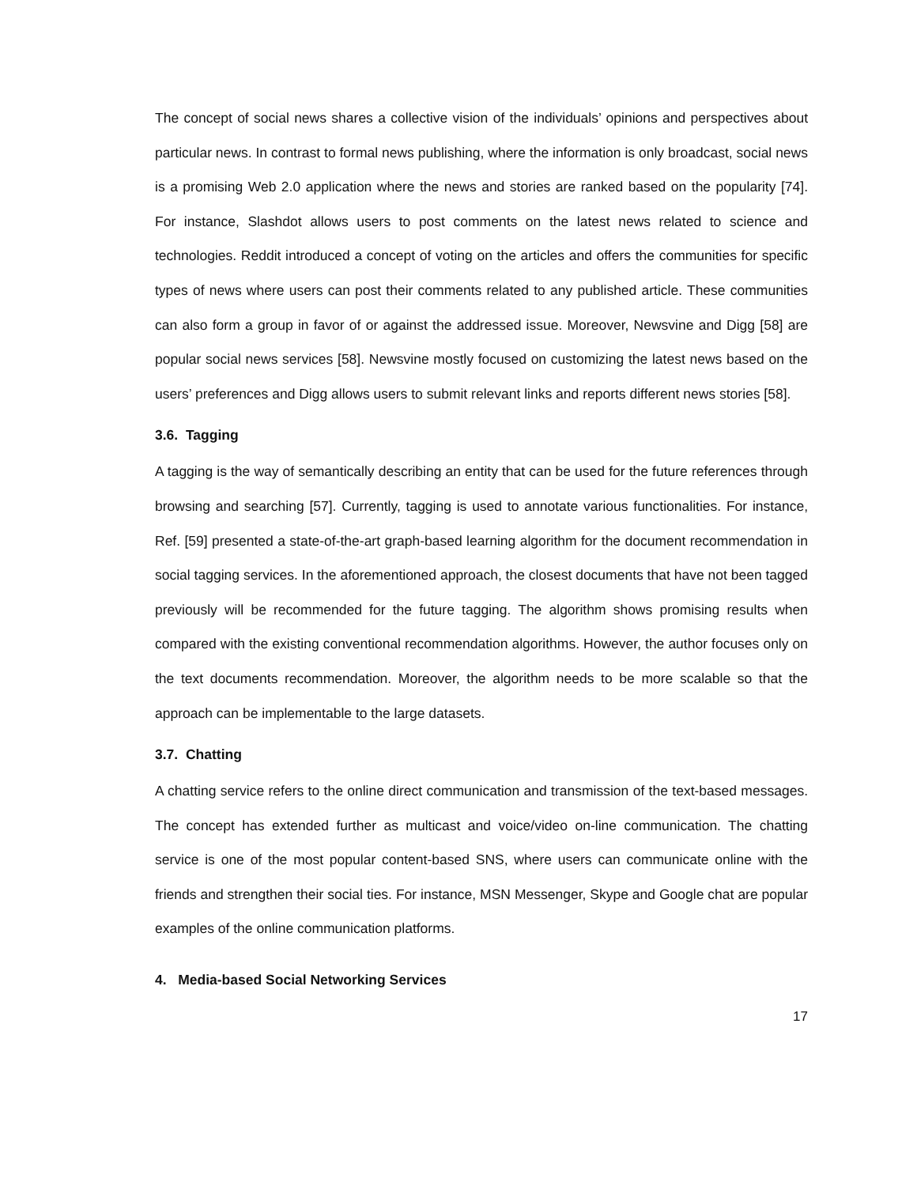The concept of social news shares a collective vision of the individuals’ opinions and perspectives about particular news. In contrast to formal news publishing, where the information is only broadcast, social news is a promising Web 2.0 application where the news and stories are ranked based on the popularity [74]. For instance, Slashdot allows users to post comments on the latest news related to science and technologies. Reddit introduced a concept of voting on the articles and offers the communities for specific types of news where users can post their comments related to any published article. These communities can also form a group in favor of or against the addressed issue. Moreover, Newsvine and Digg [58] are popular social news services [58]. Newsvine mostly focused on customizing the latest news based on the users’ preferences and Digg allows users to submit relevant links and reports different news stories [58].
3.6. Tagging
A tagging is the way of semantically describing an entity that can be used for the future references through browsing and searching [57]. Currently, tagging is used to annotate various functionalities. For instance, Ref. [59] presented a state-of-the-art graph-based learning algorithm for the document recommendation in social tagging services. In the aforementioned approach, the closest documents that have not been tagged previously will be recommended for the future tagging. The algorithm shows promising results when compared with the existing conventional recommendation algorithms. However, the author focuses only on the text documents recommendation. Moreover, the algorithm needs to be more scalable so that the approach can be implementable to the large datasets.
3.7. Chatting
A chatting service refers to the online direct communication and transmission of the text-based messages. The concept has extended further as multicast and voice/video on-line communication. The chatting service is one of the most popular content-based SNS, where users can communicate online with the friends and strengthen their social ties. For instance, MSN Messenger, Skype and Google chat are popular examples of the online communication platforms.
4. Media-based Social Networking Services
17